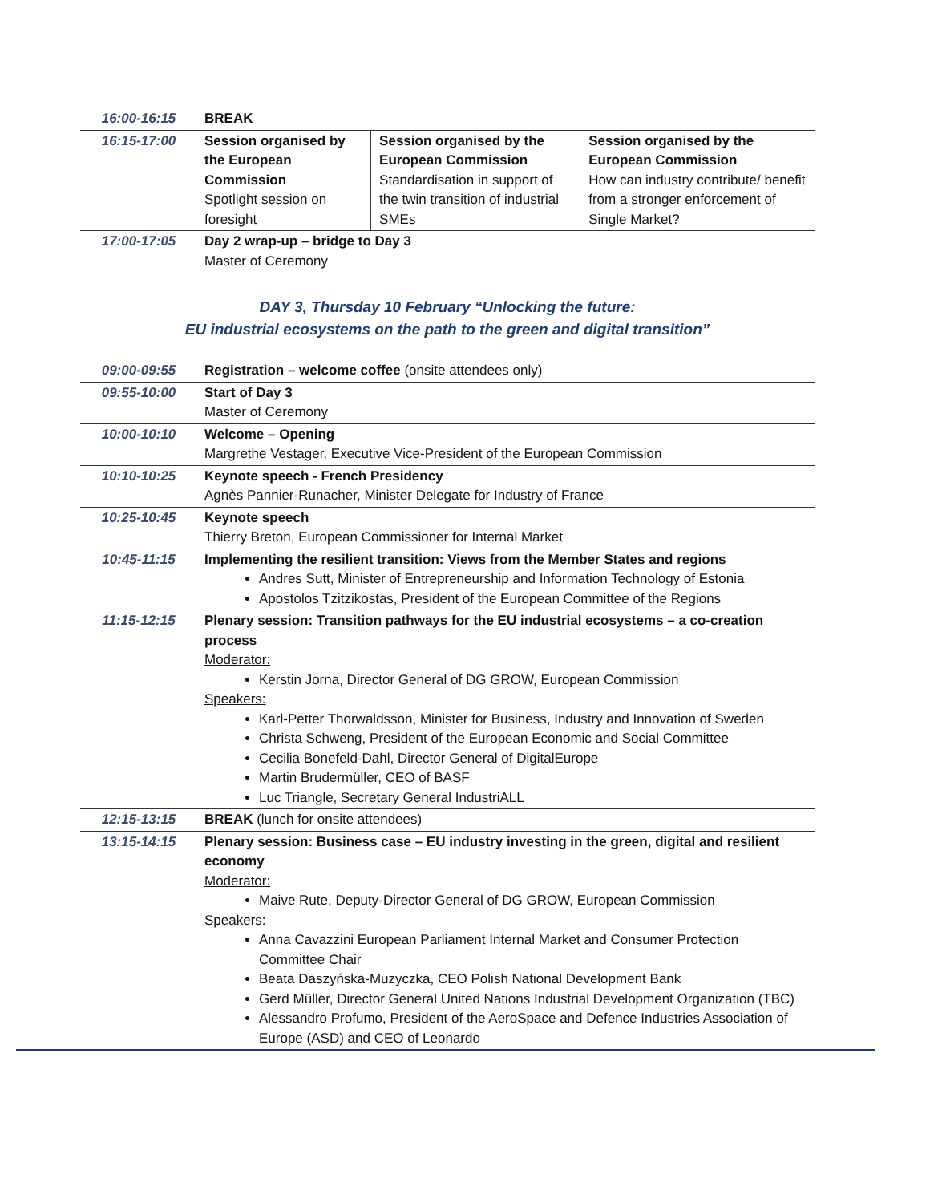| 16:00-16:15 | BREAK | | |
| 16:15-17:00 | Session organised by the European Commission Spotlight session on foresight | Session organised by the European Commission Standardisation in support of the twin transition of industrial SMEs | Session organised by the European Commission How can industry contribute/ benefit from a stronger enforcement of Single Market? |
| 17:00-17:05 | Day 2 wrap-up – bridge to Day 3 Master of Ceremony | | |
DAY 3, Thursday 10 February “Unlocking the future:
EU industrial ecosystems on the path to the green and digital transition”
| 09:00-09:55 | Registration – welcome coffee (onsite attendees only) |
| 09:55-10:00 | Start of Day 3 Master of Ceremony |
| 10:00-10:10 | Welcome – Opening Margrethe Vestager, Executive Vice-President of the European Commission |
| 10:10-10:25 | Keynote speech - French Presidency Agnès Pannier-Runacher, Minister Delegate for Industry of France |
| 10:25-10:45 | Keynote speech Thierry Breton, European Commissioner for Internal Market |
| 10:45-11:15 | Implementing the resilient transition: Views from the Member States and regions Andres Sutt, Minister of Entrepreneurship and Information Technology of Estonia Apostolos Tzitzikostas, President of the European Committee of the Regions |
| 11:15-12:15 | Plenary session: Transition pathways for the EU industrial ecosystems – a co-creation process Moderator: Kerstin Jorna, Director General of DG GROW, European Commission Speakers: Karl-Petter Thorwaldsson, Minister for Business, Industry and Innovation of Sweden Christa Schweng, President of the European Economic and Social Committee Cecilia Bonefeld-Dahl, Director General of DigitalEurope Martin Brudermüller, CEO of BASF Luc Triangle, Secretary General IndustriALL |
| 12:15-13:15 | BREAK (lunch for onsite attendees) |
| 13:15-14:15 | Plenary session: Business case – EU industry investing in the green, digital and resilient economy Moderator: Maive Rute, Deputy-Director General of DG GROW, European Commission Speakers: Anna Cavazzini European Parliament Internal Market and Consumer Protection Committee Chair Beata Daszyńska-Muzyczka, CEO Polish National Development Bank Gerd Müller, Director General United Nations Industrial Development Organization (TBC) Alessandro Profumo, President of the AeroSpace and Defence Industries Association of Europe (ASD) and CEO of Leonardo |